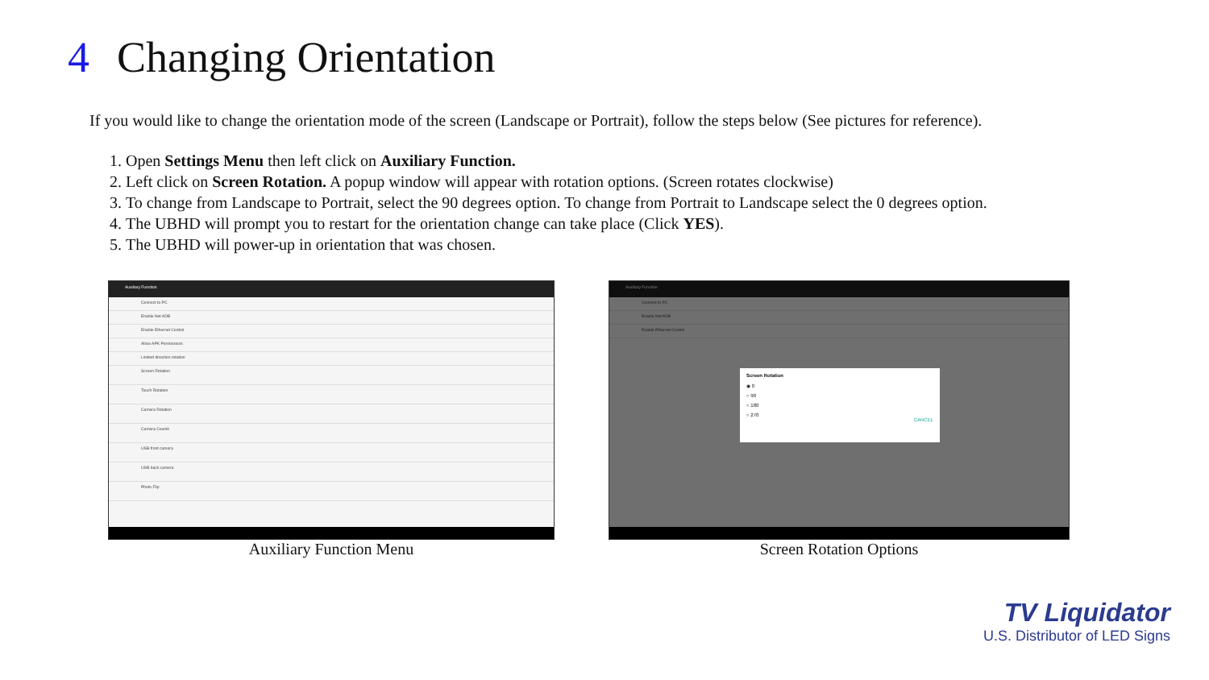4 Changing Orientation
If you would like to change the orientation mode of the screen (Landscape or Portrait), follow the steps below (See pictures for reference).
1. Open Settings Menu then left click on Auxiliary Function.
2. Left click on Screen Rotation. A popup window will appear with rotation options. (Screen rotates clockwise)
3. To change from Landscape to Portrait, select the 90 degrees option. To change from Portrait to Landscape select the 0 degrees option.
4. The UBHD will prompt you to restart for the orientation change can take place (Click YES).
5. The UBHD will power-up in orientation that was chosen.
Auxiliary Function
Connect to PC
Enable Net ADB
Enable Ethernet Control
Allow APK Permissions
Limited direction rotation
Screen Rotation
Touch Rotation
Camera Rotation
Camera Counts
USB front camera
USB back camera
Photo Flip
Auxiliary Function Menu
Auxiliary Function
Connect to PC
Enable Net ADB
Enable Ethernet Control
Screen Rotation
◉ 0
○ 90
○ 180
○ 270
CANCEL
Screen Rotation Options
TV Liquidator
U.S. Distributor of LED Signs